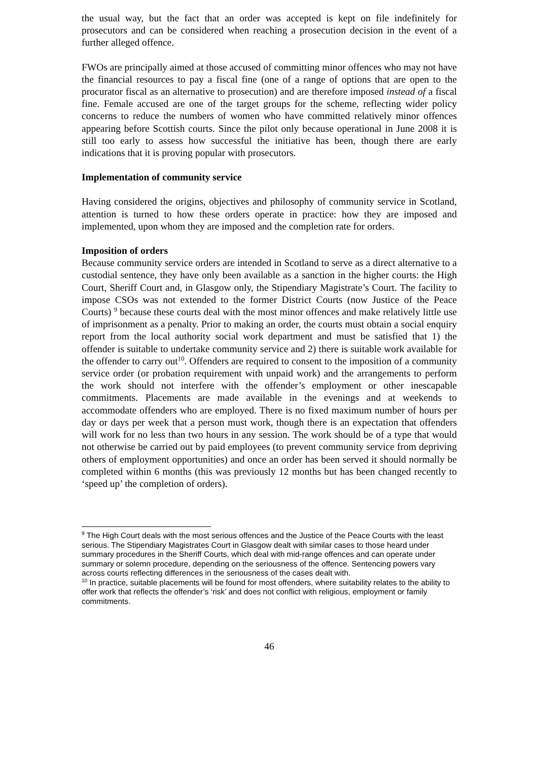the usual way, but the fact that an order was accepted is kept on file indefinitely for prosecutors and can be considered when reaching a prosecution decision in the event of a further alleged offence.
FWOs are principally aimed at those accused of committing minor offences who may not have the financial resources to pay a fiscal fine (one of a range of options that are open to the procurator fiscal as an alternative to prosecution) and are therefore imposed instead of a fiscal fine. Female accused are one of the target groups for the scheme, reflecting wider policy concerns to reduce the numbers of women who have committed relatively minor offences appearing before Scottish courts. Since the pilot only because operational in June 2008 it is still too early to assess how successful the initiative has been, though there are early indications that it is proving popular with prosecutors.
Implementation of community service
Having considered the origins, objectives and philosophy of community service in Scotland, attention is turned to how these orders operate in practice: how they are imposed and implemented, upon whom they are imposed and the completion rate for orders.
Imposition of orders
Because community service orders are intended in Scotland to serve as a direct alternative to a custodial sentence, they have only been available as a sanction in the higher courts: the High Court, Sheriff Court and, in Glasgow only, the Stipendiary Magistrate’s Court. The facility to impose CSOs was not extended to the former District Courts (now Justice of the Peace Courts) <sup>9</sup> because these courts deal with the most minor offences and make relatively little use of imprisonment as a penalty. Prior to making an order, the courts must obtain a social enquiry report from the local authority social work department and must be satisfied that 1) the offender is suitable to undertake community service and 2) there is suitable work available for the offender to carry out<sup>10</sup>. Offenders are required to consent to the imposition of a community service order (or probation requirement with unpaid work) and the arrangements to perform the work should not interfere with the offender’s employment or other inescapable commitments. Placements are made available in the evenings and at weekends to accommodate offenders who are employed. There is no fixed maximum number of hours per day or days per week that a person must work, though there is an expectation that offenders will work for no less than two hours in any session. The work should be of a type that would not otherwise be carried out by paid employees (to prevent community service from depriving others of employment opportunities) and once an order has been served it should normally be completed within 6 months (this was previously 12 months but has been changed recently to ‘speed up’ the completion of orders).
<sup>9</sup> The High Court deals with the most serious offences and the Justice of the Peace Courts with the least serious. The Stipendiary Magistrates Court in Glasgow dealt with similar cases to those heard under summary procedures in the Sheriff Courts, which deal with mid-range offences and can operate under summary or solemn procedure, depending on the seriousness of the offence. Sentencing powers vary across courts reflecting differences in the seriousness of the cases dealt with.
<sup>10</sup> In practice, suitable placements will be found for most offenders, where suitability relates to the ability to offer work that reflects the offender’s ‘risk’ and does not conflict with religious, employment or family commitments.
46